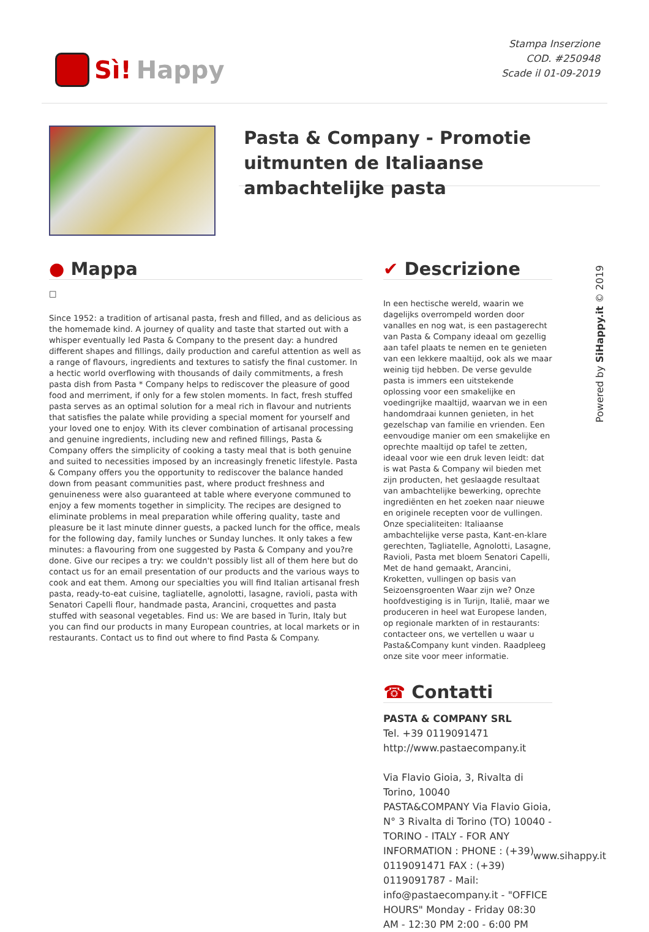Sì! Happy
Stampa Inserzione
COD. #250948
Scade il 01-09-2019
Pasta & Company - Promotie uitmunten de Italiaanse ambachtelijke pasta
● Mappa
□
Since 1952: a tradition of artisanal pasta, fresh and filled, and as delicious as the homemade kind. A journey of quality and taste that started out with a whisper eventually led Pasta & Company to the present day: a hundred different shapes and fillings, daily production and careful attention as well as a range of flavours, ingredients and textures to satisfy the final customer. In a hectic world overflowing with thousands of daily commitments, a fresh pasta dish from Pasta * Company helps to rediscover the pleasure of good food and merriment, if only for a few stolen moments. In fact, fresh stuffed pasta serves as an optimal solution for a meal rich in flavour and nutrients that satisfies the palate while providing a special moment for yourself and your loved one to enjoy. With its clever combination of artisanal processing and genuine ingredients, including new and refined fillings, Pasta & Company offers the simplicity of cooking a tasty meal that is both genuine and suited to necessities imposed by an increasingly frenetic lifestyle. Pasta & Company offers you the opportunity to rediscover the balance handed down from peasant communities past, where product freshness and genuineness were also guaranteed at table where everyone communed to enjoy a few moments together in simplicity. The recipes are designed to eliminate problems in meal preparation while offering quality, taste and pleasure be it last minute dinner guests, a packed lunch for the office, meals for the following day, family lunches or Sunday lunches. It only takes a few minutes: a flavouring from one suggested by Pasta & Company and you?re done. Give our recipes a try: we couldn't possibly list all of them here but do contact us for an email presentation of our products and the various ways to cook and eat them. Among our specialties you will find Italian artisanal fresh pasta, ready-to-eat cuisine, tagliatelle, agnolotti, lasagne, ravioli, pasta with Senatori Capelli flour, handmade pasta, Arancini, croquettes and pasta stuffed with seasonal vegetables. Find us: We are based in Turin, Italy but you can find our products in many European countries, at local markets or in restaurants. Contact us to find out where to find Pasta & Company.
✔ Descrizione
In een hectische wereld, waarin we dagelijks overrompeld worden door vanalles en nog wat, is een pastagerecht van Pasta & Company ideaal om gezellig aan tafel plaats te nemen en te genieten van een lekkere maaltijd, ook als we maar weinig tijd hebben. De verse gevulde pasta is immers een uitstekende oplossing voor een smakelijke en voedingrijke maaltijd, waarvan we in een handomdraai kunnen genieten, in het gezelschap van familie en vrienden. Een eenvoudige manier om een smakelijke en oprechte maaltijd op tafel te zetten, ideaal voor wie een druk leven leidt: dat is wat Pasta & Company wil bieden met zijn producten, het geslaagde resultaat van ambachtelijke bewerking, oprechte ingrediënten en het zoeken naar nieuwe en originele recepten voor de vullingen. Onze specialiteiten: Italiaanse ambachtelijke verse pasta, Kant-en-klare gerechten, Tagliatelle, Agnolotti, Lasagne, Ravioli, Pasta met bloem Senatori Capelli, Met de hand gemaakt, Arancini, Kroketten, vullingen op basis van Seizoensgroenten Waar zijn we? Onze hoofdvestiging is in Turijn, Italië, maar we produceren in heel wat Europese landen, op regionale markten of in restaurants: contacteer ons, we vertellen u waar u Pasta&Company kunt vinden. Raadpleeg onze site voor meer informatie.
☎ Contatti
PASTA & COMPANY SRL
Tel. +39 0119091471
http://www.pastaecompany.it
Via Flavio Gioia, 3, Rivalta di Torino, 10040
PASTA&COMPANY Via Flavio Gioia, N° 3 Rivalta di Torino (TO) 10040 - TORINO - ITALY - FOR ANY INFORMATION : PHONE : (+39) 0119091471 FAX : (+39) 0119091787 - Mail: info@pastaecompany.it - "OFFICE HOURS" Monday - Friday 08:30 AM - 12:30 PM 2:00 - 6:00 PM
Powered by SiHappy.it © 2019
www.sihappy.it